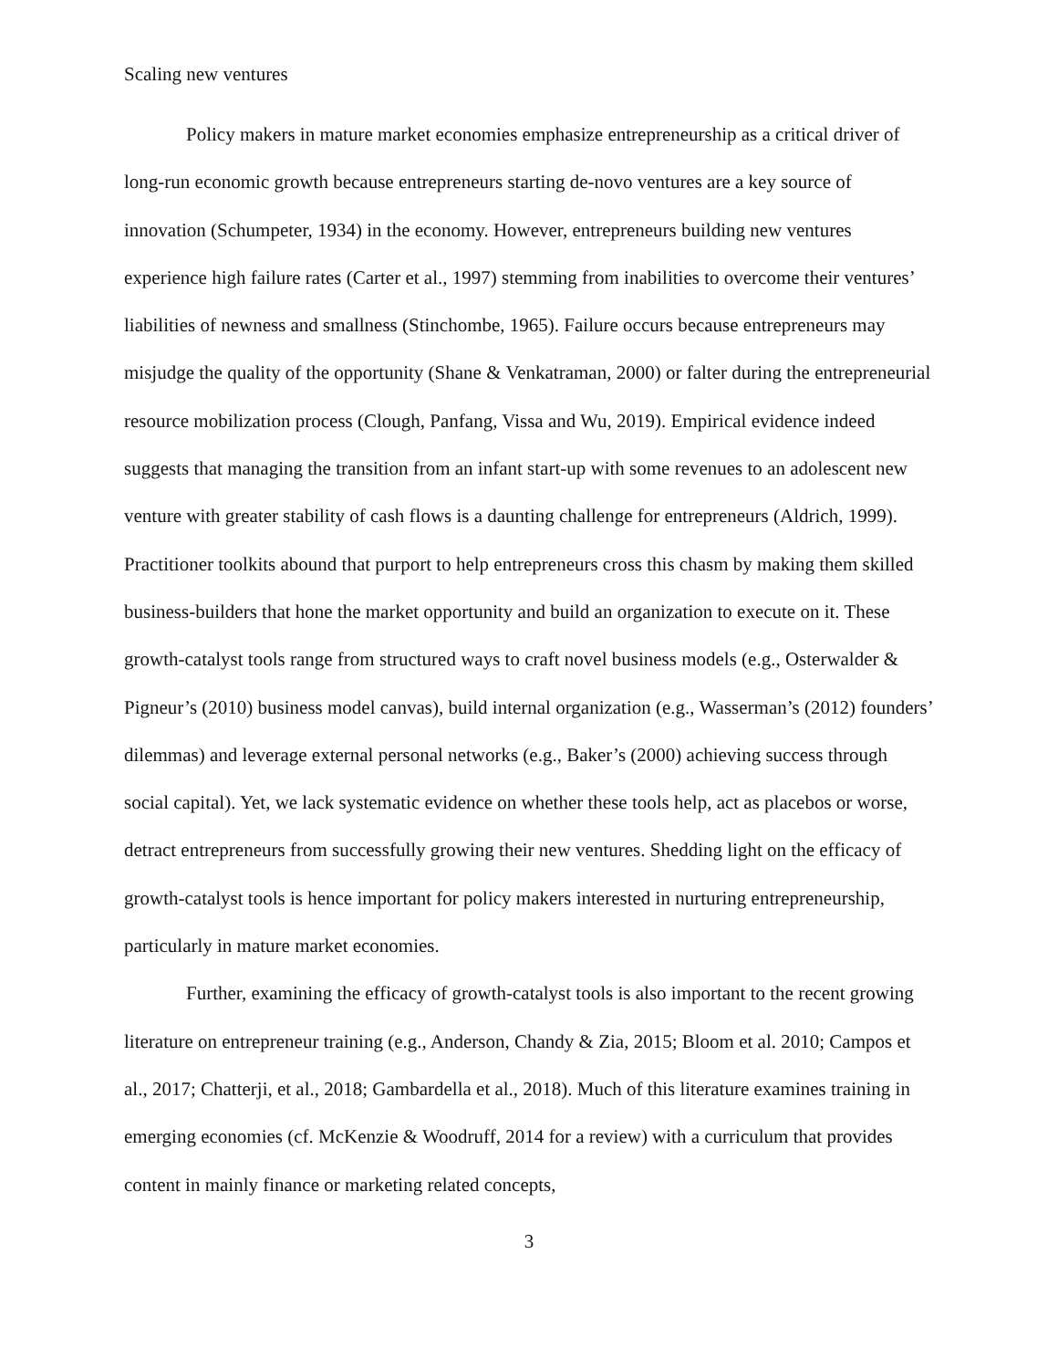Scaling new ventures
Policy makers in mature market economies emphasize entrepreneurship as a critical driver of long-run economic growth because entrepreneurs starting de-novo ventures are a key source of innovation (Schumpeter, 1934) in the economy. However, entrepreneurs building new ventures experience high failure rates (Carter et al., 1997) stemming from inabilities to overcome their ventures’ liabilities of newness and smallness (Stinchombe, 1965). Failure occurs because entrepreneurs may misjudge the quality of the opportunity (Shane & Venkatraman, 2000) or falter during the entrepreneurial resource mobilization process (Clough, Panfang, Vissa and Wu, 2019). Empirical evidence indeed suggests that managing the transition from an infant start-up with some revenues to an adolescent new venture with greater stability of cash flows is a daunting challenge for entrepreneurs (Aldrich, 1999). Practitioner toolkits abound that purport to help entrepreneurs cross this chasm by making them skilled business-builders that hone the market opportunity and build an organization to execute on it. These growth-catalyst tools range from structured ways to craft novel business models (e.g., Osterwalder & Pigneur’s (2010) business model canvas), build internal organization (e.g., Wasserman’s (2012) founders’ dilemmas) and leverage external personal networks (e.g., Baker’s (2000) achieving success through social capital). Yet, we lack systematic evidence on whether these tools help, act as placebos or worse, detract entrepreneurs from successfully growing their new ventures. Shedding light on the efficacy of growth-catalyst tools is hence important for policy makers interested in nurturing entrepreneurship, particularly in mature market economies.
Further, examining the efficacy of growth-catalyst tools is also important to the recent growing literature on entrepreneur training (e.g., Anderson, Chandy & Zia, 2015; Bloom et al. 2010; Campos et al., 2017; Chatterji, et al., 2018; Gambardella et al., 2018). Much of this literature examines training in emerging economies (cf. McKenzie & Woodruff, 2014 for a review) with a curriculum that provides content in mainly finance or marketing related concepts,
3